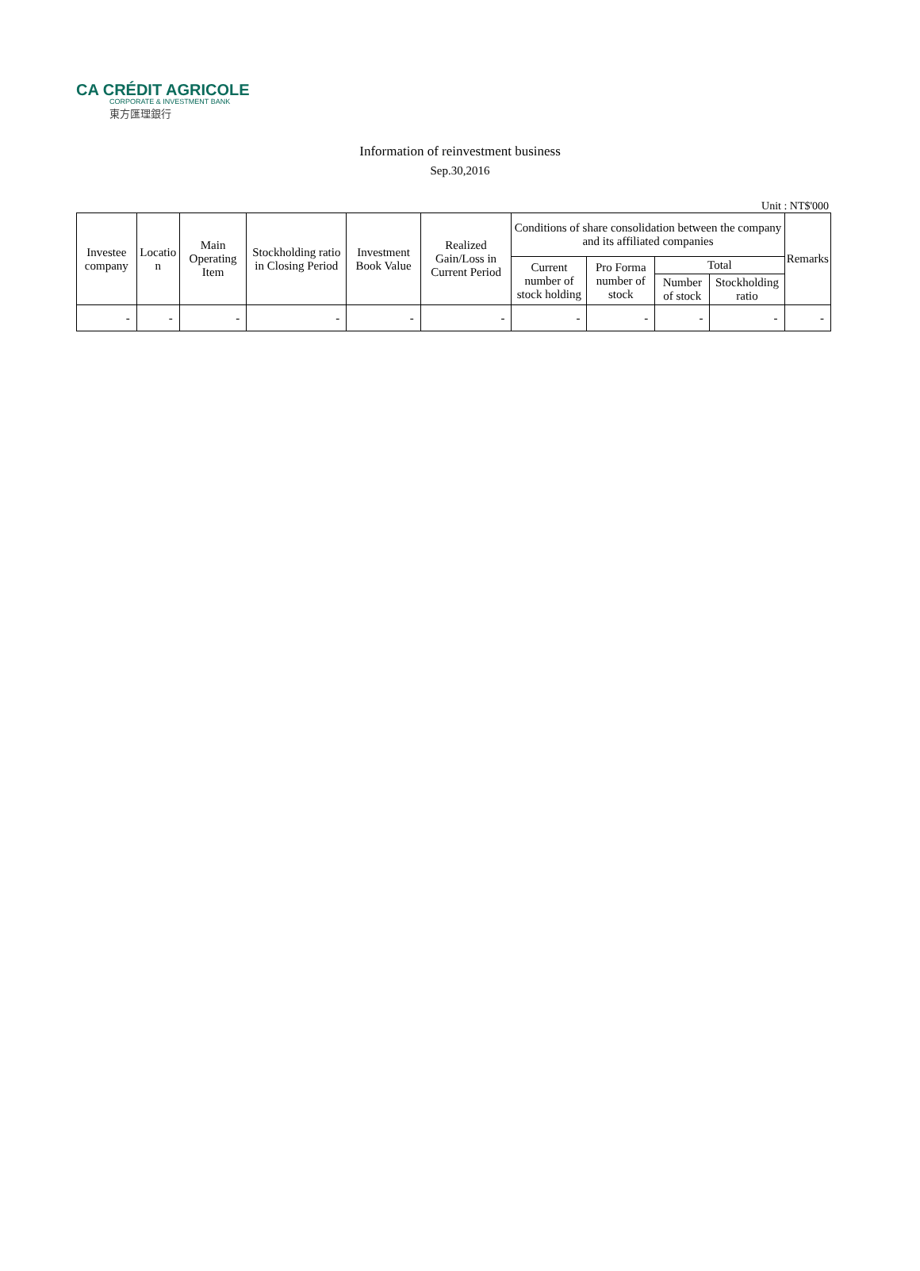CA CRÉDIT AGRICOLE
CORPORATE & INVESTMENT BANK
東方匯理銀行
Information of reinvestment business
Sep.30,2016
Unit : NT$'000
| Investee company | Locatio n | Main Operating Item | Stockholding ratio in Closing Period | Investment Book Value | Realized Gain/Loss in Current Period | Conditions of share consolidation between the company and its affiliated companies | | | | Remarks |
| --- | --- | --- | --- | --- | --- | --- | --- | --- | --- | --- |
| | | | | | | Current number of stock holding | Pro Forma number of stock | Total | | |
| | | | | | | | | Number of stock | Stockholding ratio | |
| - | - | - | - | - | - | - | - | - | - | - |